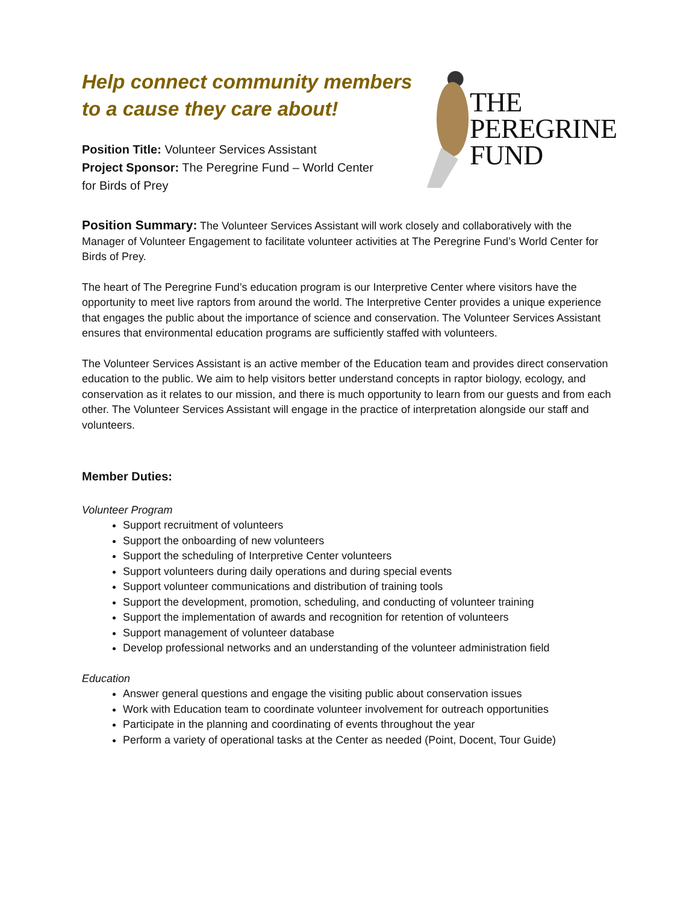Help connect community members
to a cause they care about!
Position Title: Volunteer Services Assistant
Project Sponsor: The Peregrine Fund – World Center
for Birds of Prey
THE
PEREGRINE
FUND
Position Summary: The Volunteer Services Assistant will work closely and collaboratively with the Manager of Volunteer Engagement to facilitate volunteer activities at The Peregrine Fund’s World Center for Birds of Prey.
The heart of The Peregrine Fund’s education program is our Interpretive Center where visitors have the opportunity to meet live raptors from around the world. The Interpretive Center provides a unique experience that engages the public about the importance of science and conservation. The Volunteer Services Assistant ensures that environmental education programs are sufficiently staffed with volunteers.
The Volunteer Services Assistant is an active member of the Education team and provides direct conservation education to the public. We aim to help visitors better understand concepts in raptor biology, ecology, and conservation as it relates to our mission, and there is much opportunity to learn from our guests and from each other. The Volunteer Services Assistant will engage in the practice of interpretation alongside our staff and volunteers.
Member Duties:
Volunteer Program
Support recruitment of volunteers
Support the onboarding of new volunteers
Support the scheduling of Interpretive Center volunteers
Support volunteers during daily operations and during special events
Support volunteer communications and distribution of training tools
Support the development, promotion, scheduling, and conducting of volunteer training
Support the implementation of awards and recognition for retention of volunteers
Support management of volunteer database
Develop professional networks and an understanding of the volunteer administration field
Education
Answer general questions and engage the visiting public about conservation issues
Work with Education team to coordinate volunteer involvement for outreach opportunities
Participate in the planning and coordinating of events throughout the year
Perform a variety of operational tasks at the Center as needed (Point, Docent, Tour Guide)